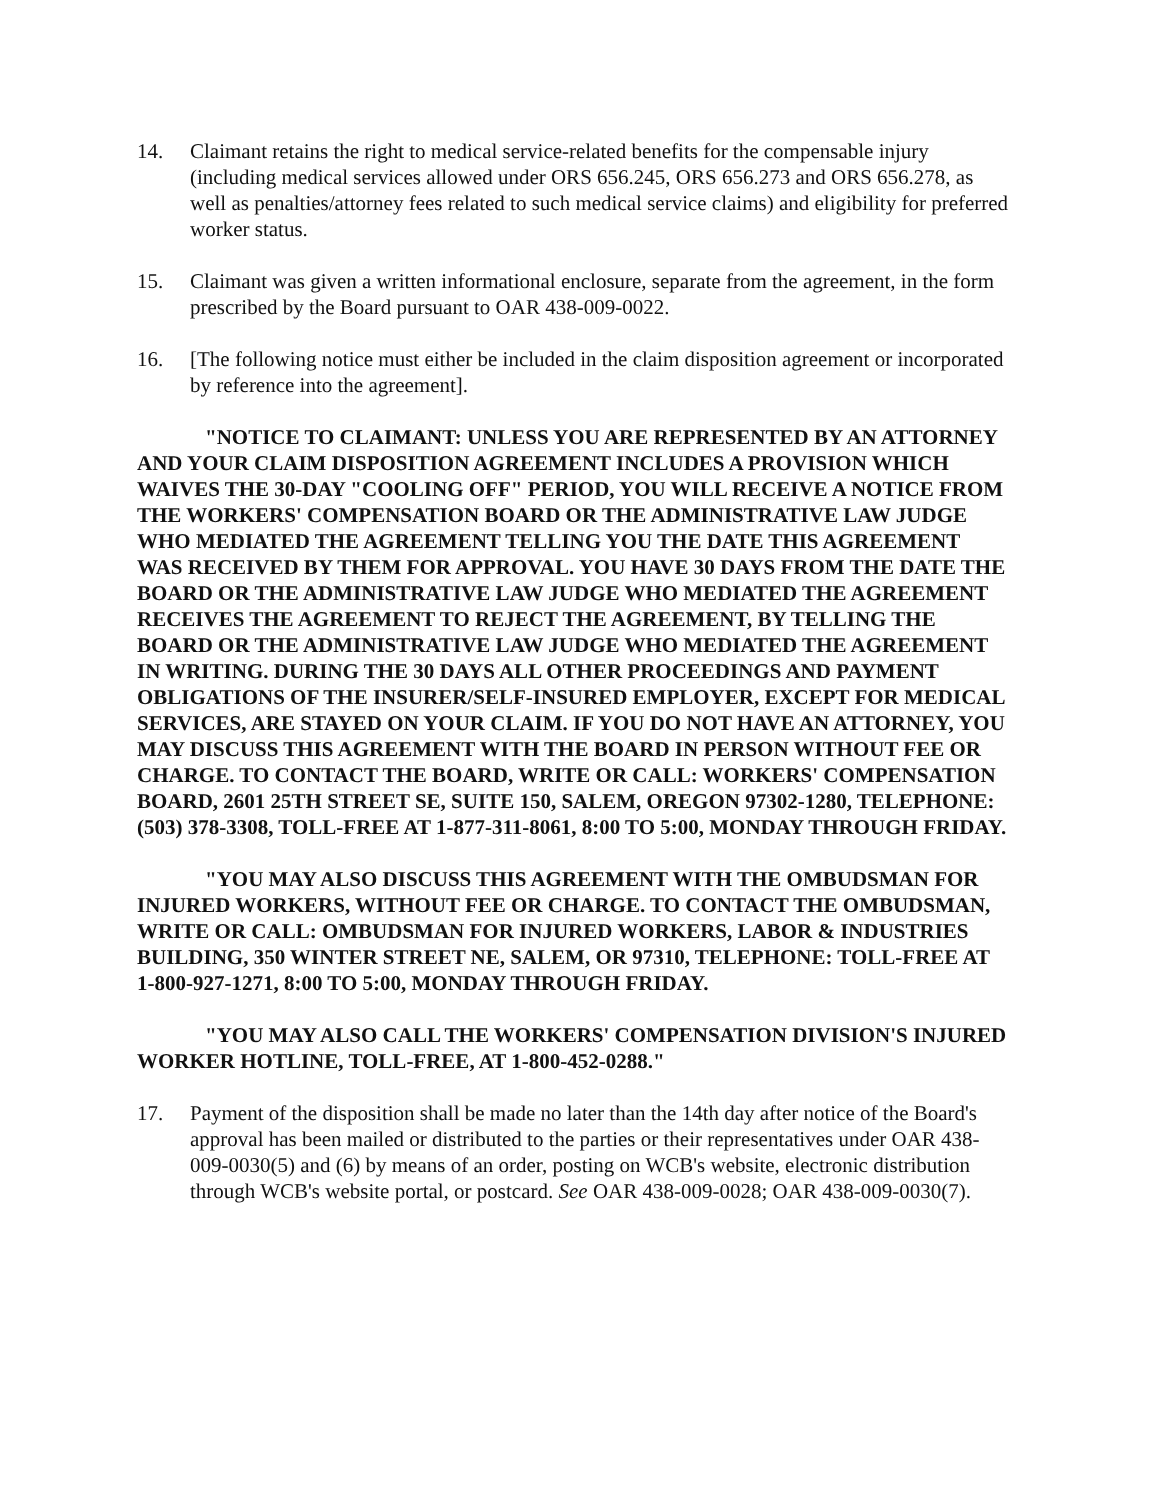14. Claimant retains the right to medical service-related benefits for the compensable injury (including medical services allowed under ORS 656.245, ORS 656.273 and ORS 656.278, as well as penalties/attorney fees related to such medical service claims) and eligibility for preferred worker status.
15. Claimant was given a written informational enclosure, separate from the agreement, in the form prescribed by the Board pursuant to OAR 438-009-0022.
16. [The following notice must either be included in the claim disposition agreement or incorporated by reference into the agreement].
"NOTICE TO CLAIMANT: UNLESS YOU ARE REPRESENTED BY AN ATTORNEY AND YOUR CLAIM DISPOSITION AGREEMENT INCLUDES A PROVISION WHICH WAIVES THE 30-DAY "COOLING OFF" PERIOD, YOU WILL RECEIVE A NOTICE FROM THE WORKERS' COMPENSATION BOARD OR THE ADMINISTRATIVE LAW JUDGE WHO MEDIATED THE AGREEMENT TELLING YOU THE DATE THIS AGREEMENT WAS RECEIVED BY THEM FOR APPROVAL. YOU HAVE 30 DAYS FROM THE DATE THE BOARD OR THE ADMINISTRATIVE LAW JUDGE WHO MEDIATED THE AGREEMENT RECEIVES THE AGREEMENT TO REJECT THE AGREEMENT, BY TELLING THE BOARD OR THE ADMINISTRATIVE LAW JUDGE WHO MEDIATED THE AGREEMENT IN WRITING. DURING THE 30 DAYS ALL OTHER PROCEEDINGS AND PAYMENT OBLIGATIONS OF THE INSURER/SELF-INSURED EMPLOYER, EXCEPT FOR MEDICAL SERVICES, ARE STAYED ON YOUR CLAIM. IF YOU DO NOT HAVE AN ATTORNEY, YOU MAY DISCUSS THIS AGREEMENT WITH THE BOARD IN PERSON WITHOUT FEE OR CHARGE. TO CONTACT THE BOARD, WRITE OR CALL: WORKERS' COMPENSATION BOARD, 2601 25TH STREET SE, SUITE 150, SALEM, OREGON 97302-1280, TELEPHONE: (503) 378-3308, TOLL-FREE AT 1-877-311-8061, 8:00 TO 5:00, MONDAY THROUGH FRIDAY.
"YOU MAY ALSO DISCUSS THIS AGREEMENT WITH THE OMBUDSMAN FOR INJURED WORKERS, WITHOUT FEE OR CHARGE. TO CONTACT THE OMBUDSMAN, WRITE OR CALL: OMBUDSMAN FOR INJURED WORKERS, LABOR & INDUSTRIES BUILDING, 350 WINTER STREET NE, SALEM, OR 97310, TELEPHONE: TOLL-FREE AT 1-800-927-1271, 8:00 TO 5:00, MONDAY THROUGH FRIDAY.
"YOU MAY ALSO CALL THE WORKERS' COMPENSATION DIVISION'S INJURED WORKER HOTLINE, TOLL-FREE, AT 1-800-452-0288."
17. Payment of the disposition shall be made no later than the 14th day after notice of the Board's approval has been mailed or distributed to the parties or their representatives under OAR 438-009-0030(5) and (6) by means of an order, posting on WCB's website, electronic distribution through WCB's website portal, or postcard. See OAR 438-009-0028; OAR 438-009-0030(7).